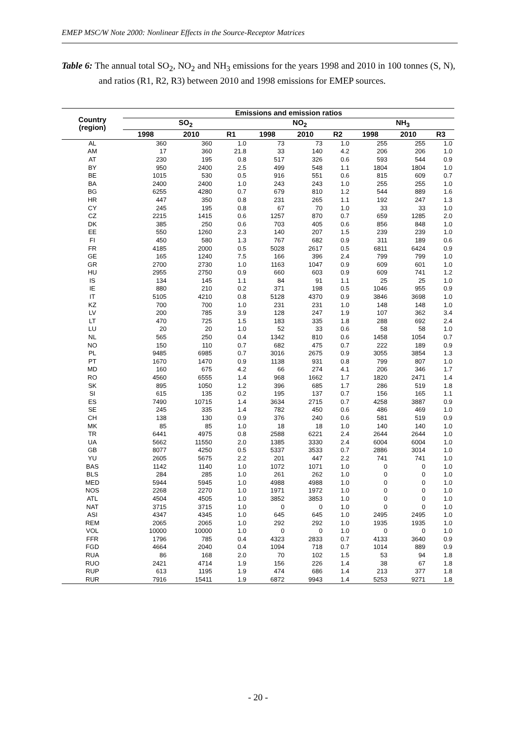EMEP MSC/W Note 2000: Nonlinear Effects in the Source-Receptor Matrices
Table 6: The annual total SO<sub>2</sub>, NO<sub>2</sub> and NH<sub>3</sub> emissions for the years 1998 and 2010 in 100 tonnes (S, N), and ratios (R1, R2, R3) between 2010 and 1998 emissions for EMEP sources.
| Country (region) | Emissions and emission ratios | | | | | | | | |
| --- | --- | --- | --- | --- | --- | --- | --- | --- | --- |
| | SO<sub>2</sub> | | | NO<sub>2</sub> | | | NH<sub>3</sub> | | |
| | 1998 | 2010 | R1 | 1998 | 2010 | R2 | 1998 | 2010 | R3 |
| AL | 360 | 360 | 1.0 | 73 | 73 | 1.0 | 255 | 255 | 1.0 |
| AM | 17 | 360 | 21.8 | 33 | 140 | 4.2 | 206 | 206 | 1.0 |
| AT | 230 | 195 | 0.8 | 517 | 326 | 0.6 | 593 | 544 | 0.9 |
| BY | 950 | 2400 | 2.5 | 499 | 548 | 1.1 | 1804 | 1804 | 1.0 |
| BE | 1015 | 530 | 0.5 | 916 | 551 | 0.6 | 815 | 609 | 0.7 |
| BA | 2400 | 2400 | 1.0 | 243 | 243 | 1.0 | 255 | 255 | 1.0 |
| BG | 6255 | 4280 | 0.7 | 679 | 810 | 1.2 | 544 | 889 | 1.6 |
| HR | 447 | 350 | 0.8 | 231 | 265 | 1.1 | 192 | 247 | 1.3 |
| CY | 245 | 195 | 0.8 | 67 | 70 | 1.0 | 33 | 33 | 1.0 |
| CZ | 2215 | 1415 | 0.6 | 1257 | 870 | 0.7 | 659 | 1285 | 2.0 |
| DK | 385 | 250 | 0.6 | 703 | 405 | 0.6 | 856 | 848 | 1.0 |
| EE | 550 | 1260 | 2.3 | 140 | 207 | 1.5 | 239 | 239 | 1.0 |
| FI | 450 | 580 | 1.3 | 767 | 682 | 0.9 | 311 | 189 | 0.6 |
| FR | 4185 | 2000 | 0.5 | 5028 | 2617 | 0.5 | 6811 | 6424 | 0.9 |
| GE | 165 | 1240 | 7.5 | 166 | 396 | 2.4 | 799 | 799 | 1.0 |
| GR | 2700 | 2730 | 1.0 | 1163 | 1047 | 0.9 | 609 | 601 | 1.0 |
| HU | 2955 | 2750 | 0.9 | 660 | 603 | 0.9 | 609 | 741 | 1.2 |
| IS | 134 | 145 | 1.1 | 84 | 91 | 1.1 | 25 | 25 | 1.0 |
| IE | 880 | 210 | 0.2 | 371 | 198 | 0.5 | 1046 | 955 | 0.9 |
| IT | 5105 | 4210 | 0.8 | 5128 | 4370 | 0.9 | 3846 | 3698 | 1.0 |
| KZ | 700 | 700 | 1.0 | 231 | 231 | 1.0 | 148 | 148 | 1.0 |
| LV | 200 | 785 | 3.9 | 128 | 247 | 1.9 | 107 | 362 | 3.4 |
| LT | 470 | 725 | 1.5 | 183 | 335 | 1.8 | 288 | 692 | 2.4 |
| LU | 20 | 20 | 1.0 | 52 | 33 | 0.6 | 58 | 58 | 1.0 |
| NL | 565 | 250 | 0.4 | 1342 | 810 | 0.6 | 1458 | 1054 | 0.7 |
| NO | 150 | 110 | 0.7 | 682 | 475 | 0.7 | 222 | 189 | 0.9 |
| PL | 9485 | 6985 | 0.7 | 3016 | 2675 | 0.9 | 3055 | 3854 | 1.3 |
| PT | 1670 | 1470 | 0.9 | 1138 | 931 | 0.8 | 799 | 807 | 1.0 |
| MD | 160 | 675 | 4.2 | 66 | 274 | 4.1 | 206 | 346 | 1.7 |
| RO | 4560 | 6555 | 1.4 | 968 | 1662 | 1.7 | 1820 | 2471 | 1.4 |
| SK | 895 | 1050 | 1.2 | 396 | 685 | 1.7 | 286 | 519 | 1.8 |
| SI | 615 | 135 | 0.2 | 195 | 137 | 0.7 | 156 | 165 | 1.1 |
| ES | 7490 | 10715 | 1.4 | 3634 | 2715 | 0.7 | 4258 | 3887 | 0.9 |
| SE | 245 | 335 | 1.4 | 782 | 450 | 0.6 | 486 | 469 | 1.0 |
| CH | 138 | 130 | 0.9 | 376 | 240 | 0.6 | 581 | 519 | 0.9 |
| MK | 85 | 85 | 1.0 | 18 | 18 | 1.0 | 140 | 140 | 1.0 |
| TR | 6441 | 4975 | 0.8 | 2588 | 6221 | 2.4 | 2644 | 2644 | 1.0 |
| UA | 5662 | 11550 | 2.0 | 1385 | 3330 | 2.4 | 6004 | 6004 | 1.0 |
| GB | 8077 | 4250 | 0.5 | 5337 | 3533 | 0.7 | 2886 | 3014 | 1.0 |
| YU | 2605 | 5675 | 2.2 | 201 | 447 | 2.2 | 741 | 741 | 1.0 |
| BAS | 1142 | 1140 | 1.0 | 1072 | 1071 | 1.0 | 0 | 0 | 1.0 |
| BLS | 284 | 285 | 1.0 | 261 | 262 | 1.0 | 0 | 0 | 1.0 |
| MED | 5944 | 5945 | 1.0 | 4988 | 4988 | 1.0 | 0 | 0 | 1.0 |
| NOS | 2268 | 2270 | 1.0 | 1971 | 1972 | 1.0 | 0 | 0 | 1.0 |
| ATL | 4504 | 4505 | 1.0 | 3852 | 3853 | 1.0 | 0 | 0 | 1.0 |
| NAT | 3715 | 3715 | 1.0 | 0 | 0 | 1.0 | 0 | 0 | 1.0 |
| ASI | 4347 | 4345 | 1.0 | 645 | 645 | 1.0 | 2495 | 2495 | 1.0 |
| REM | 2065 | 2065 | 1.0 | 292 | 292 | 1.0 | 1935 | 1935 | 1.0 |
| VOL | 10000 | 10000 | 1.0 | 0 | 0 | 1.0 | 0 | 0 | 1.0 |
| FFR | 1796 | 785 | 0.4 | 4323 | 2833 | 0.7 | 4133 | 3640 | 0.9 |
| FGD | 4664 | 2040 | 0.4 | 1094 | 718 | 0.7 | 1014 | 889 | 0.9 |
| RUA | 86 | 168 | 2.0 | 70 | 102 | 1.5 | 53 | 94 | 1.8 |
| RUO | 2421 | 4714 | 1.9 | 156 | 226 | 1.4 | 38 | 67 | 1.8 |
| RUP | 613 | 1195 | 1.9 | 474 | 686 | 1.4 | 213 | 377 | 1.8 |
| RUR | 7916 | 15411 | 1.9 | 6872 | 9943 | 1.4 | 5253 | 9271 | 1.8 |
- 20 -